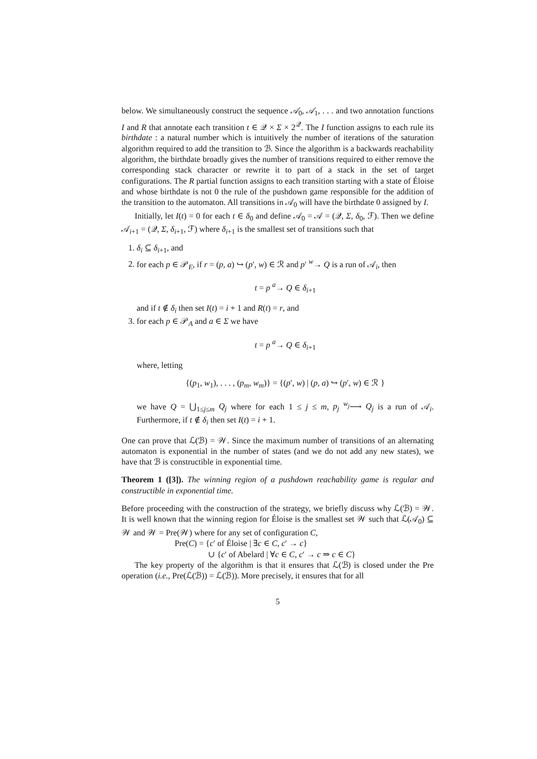below. We simultaneously construct the sequence 𝒜<sub>0</sub>, 𝒜<sub>1</sub>, . . . and two annotation functions I and R that annotate each transition t ∈ 𝒬 × Σ × 2<sup>𝒬</sup>. The I function assigns to each rule its birthdate : a natural number which is intuitively the number of iterations of the saturation algorithm required to add the transition to ℬ. Since the algorithm is a backwards reachability algorithm, the birthdate broadly gives the number of transitions required to either remove the corresponding stack character or rewrite it to part of a stack in the set of target configurations. The R partial function assigns to each transition starting with a state of Éloise and whose birthdate is not 0 the rule of the pushdown game responsible for the addition of the transition to the automaton. All transitions in 𝒜<sub>0</sub> will have the birthdate 0 assigned by I.
Initially, let I(t) = 0 for each t ∈ δ<sub>0</sub> and define 𝒜<sub>0</sub> = 𝒜 = (𝒬, Σ, δ<sub>0</sub>, ℱ). Then we define 𝒜<sub>i+1</sub> = (𝒬, Σ, δ<sub>i+1</sub>, ℱ) where δ<sub>i+1</sub> is the smallest set of transitions such that
1. δ<sub>i</sub> ⊆ δ<sub>i+1</sub>, and
2. for each p ∈ 𝒫<sub>E</sub>, if r = (p, a) ↪ (p′, w) ∈ ℛ and p′ <sup>w</sup>→ Q is a run of 𝒜<sub>i</sub>, then
t = p <sup>a</sup>→ Q ∈ δ<sub>i+1</sub>
and if t ∉ δ<sub>i</sub> then set I(t) = i + 1 and R(t) = r, and
3. for each p ∈ 𝒫<sub>A</sub> and a ∈ Σ we have
t = p <sup>a</sup>→ Q ∈ δ<sub>i+1</sub>
where, letting
{(p<sub>1</sub>, w<sub>1</sub>), . . . , (p<sub>m</sub>, w<sub>m</sub>)} = {(p′, w) | (p, a) ↪ (p′, w) ∈ ℛ }
we have Q = ⋃<sub>1≤j≤m</sub> Q<sub>j</sub> where for each 1 ≤ j ≤ m, p<sub>j</sub> <sup>w<sub>j</sub></sup>⟶ Q<sub>j</sub> is a run of 𝒜<sub>i</sub>. Furthermore, if t ∉ δ<sub>i</sub> then set I(t) = i + 1.
One can prove that ℒ(ℬ) = 𝒲. Since the maximum number of transitions of an alternating automaton is exponential in the number of states (and we do not add any new states), we have that ℬ is constructible in exponential time.
Theorem 1 ([3]). The winning region of a pushdown reachability game is regular and constructible in exponential time.
Before proceeding with the construction of the strategy, we briefly discuss why ℒ(ℬ) = 𝒲. It is well known that the winning region for Éloise is the smallest set 𝒲 such that ℒ(𝒜<sub>0</sub>) ⊆ 𝒲 and 𝒲 = Pre(𝒲) where for any set of configuration C,
Pre(C) = {c′ of Éloise | ∃c ∈ C, c′ → c}
∪ {c′ of Abelard | ∀c ∈ C, c′ → c ⇒ c ∈ C}
The key property of the algorithm is that it ensures that ℒ(ℬ) is closed under the Pre operation (i.e., Pre(ℒ(ℬ)) = ℒ(ℬ)). More precisely, it ensures that for all
5